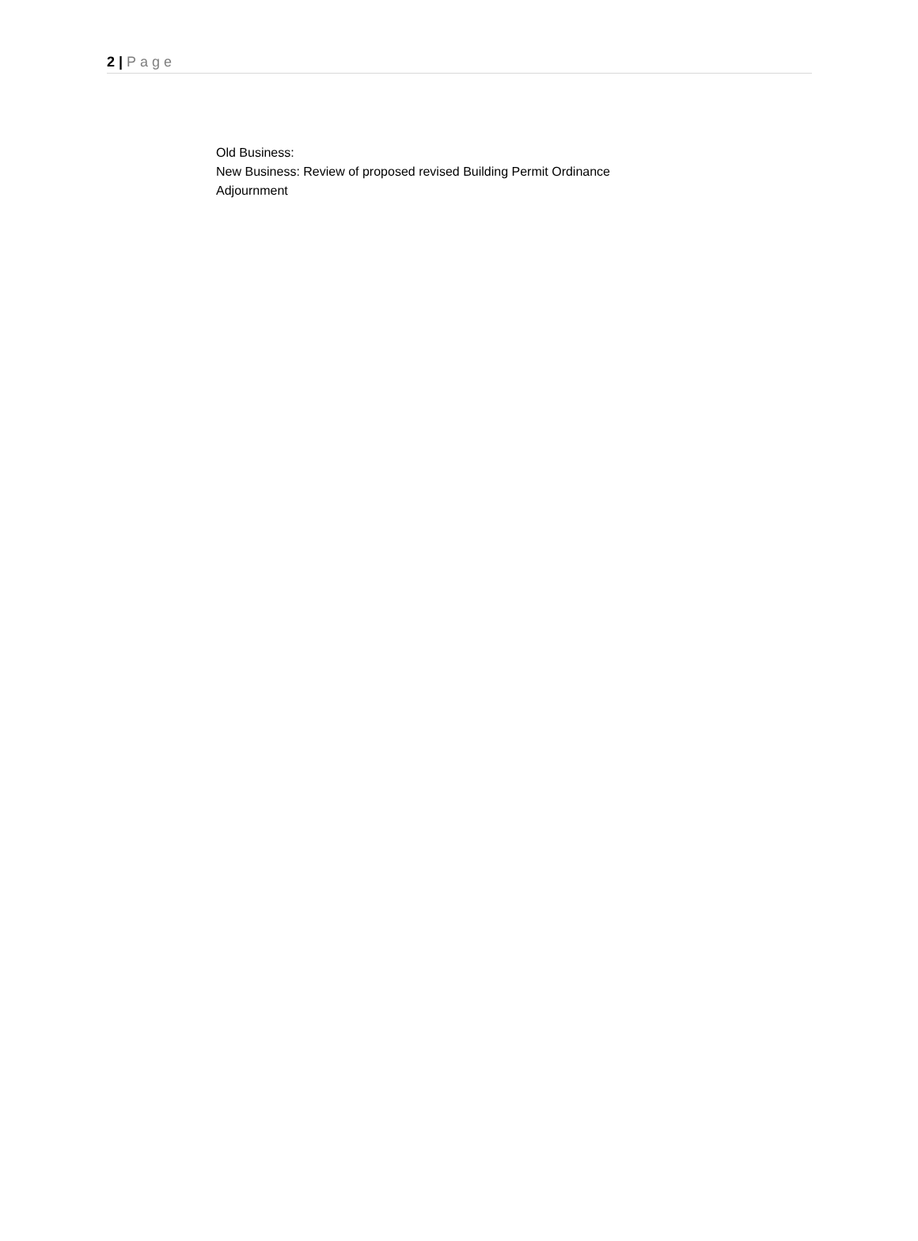2 | Page
Old Business:
New Business: Review of proposed revised Building Permit Ordinance
Adjournment